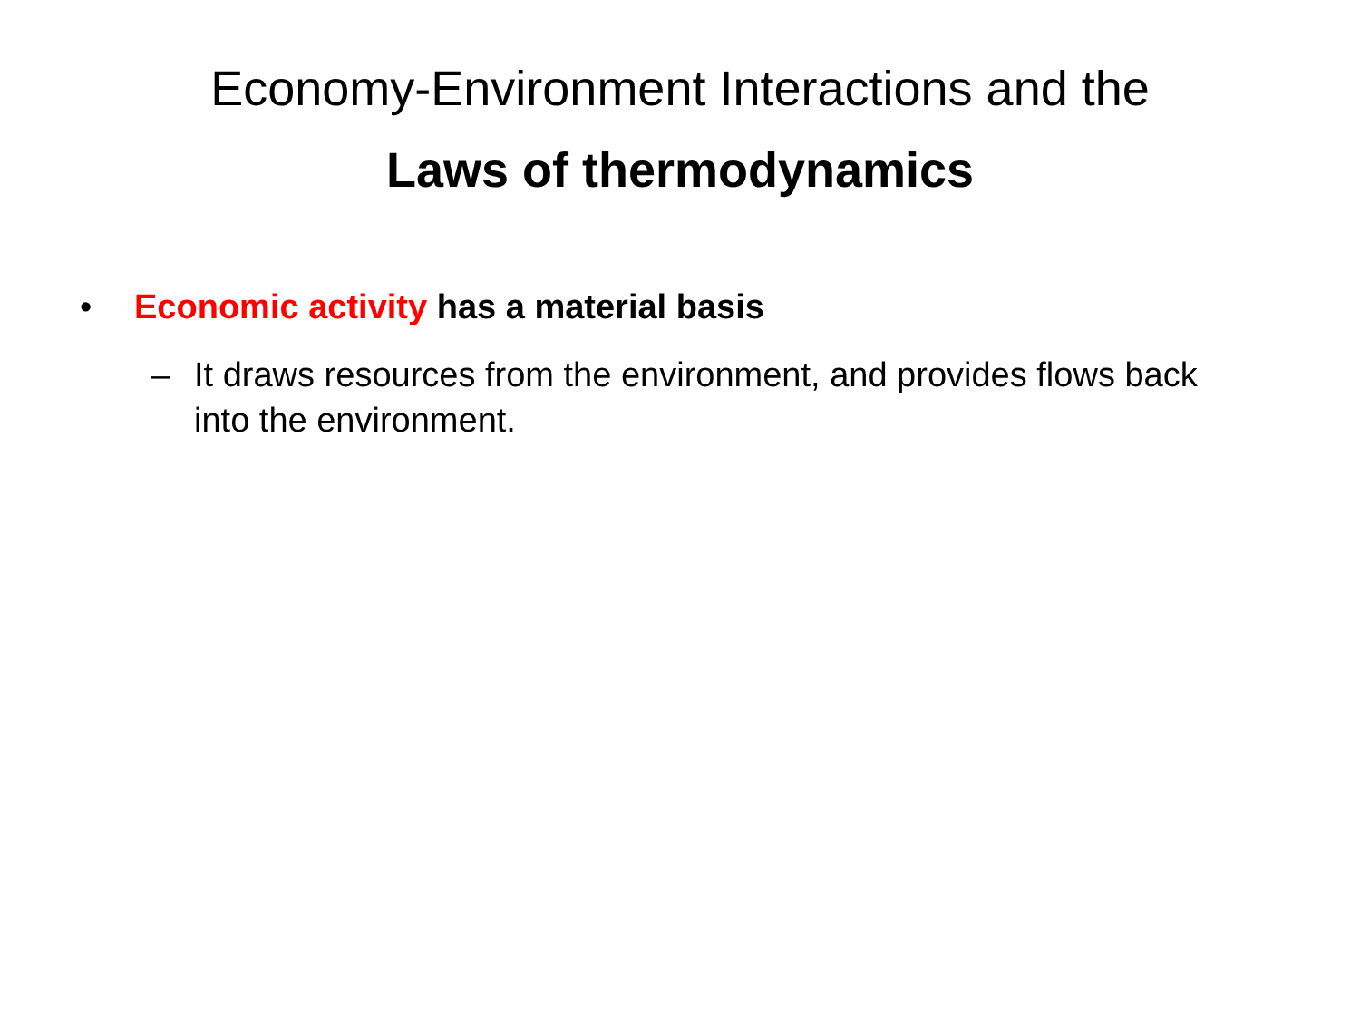Economy-Environment Interactions and the
Laws of thermodynamics
• Economic activity has a material basis
– It draws resources from the environment, and provides flows back into the environment.